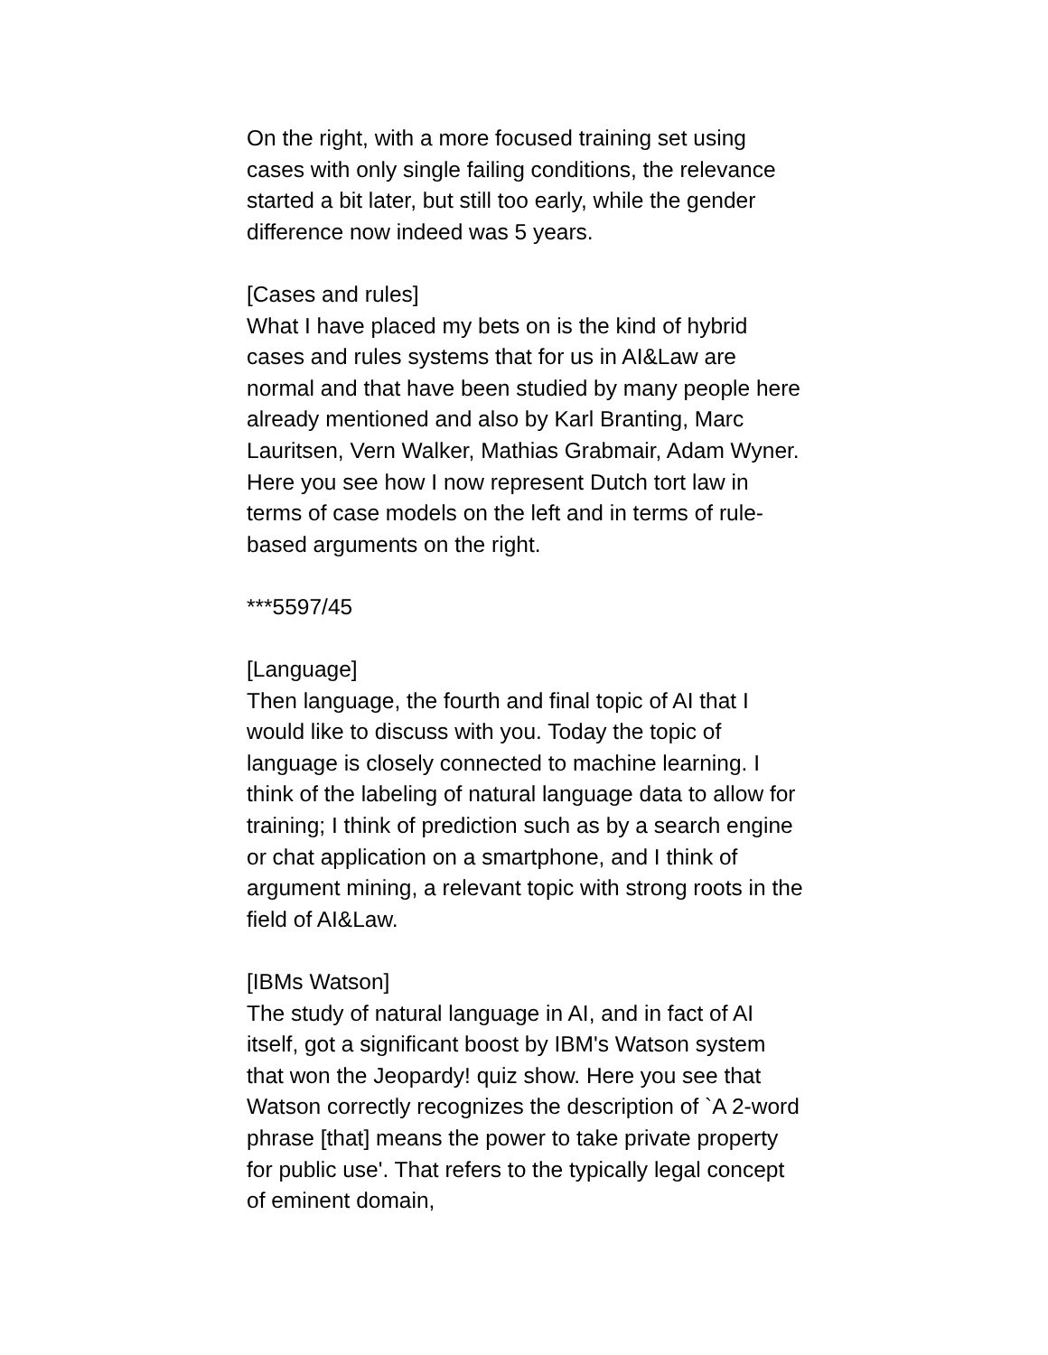On the right, with a more focused training set using cases with only single failing conditions, the relevance started a bit later, but still too early, while the gender difference now indeed was 5 years.
[Cases and rules]
What I have placed my bets on is the kind of hybrid cases and rules systems that for us in AI&Law are normal and that have been studied by many people here already mentioned and also by Karl Branting, Marc Lauritsen, Vern Walker, Mathias Grabmair, Adam Wyner. Here you see how I now represent Dutch tort law in terms of case models on the left and in terms of rule-based arguments on the right.
***5597/45
[Language]
Then language, the fourth and final topic of AI that I would like to discuss with you. Today the topic of language is closely connected to machine learning. I think of the labeling of natural language data to allow for training; I think of prediction such as by a search engine or chat application on a smartphone, and I think of argument mining, a relevant topic with strong roots in the field of AI&Law.
[IBMs Watson]
The study of natural language in AI, and in fact of AI itself, got a significant boost by IBM's Watson system that won the Jeopardy! quiz show. Here you see that Watson correctly recognizes the description of `A 2-word phrase [that] means the power to take private property for public use'. That refers to the typically legal concept of eminent domain,